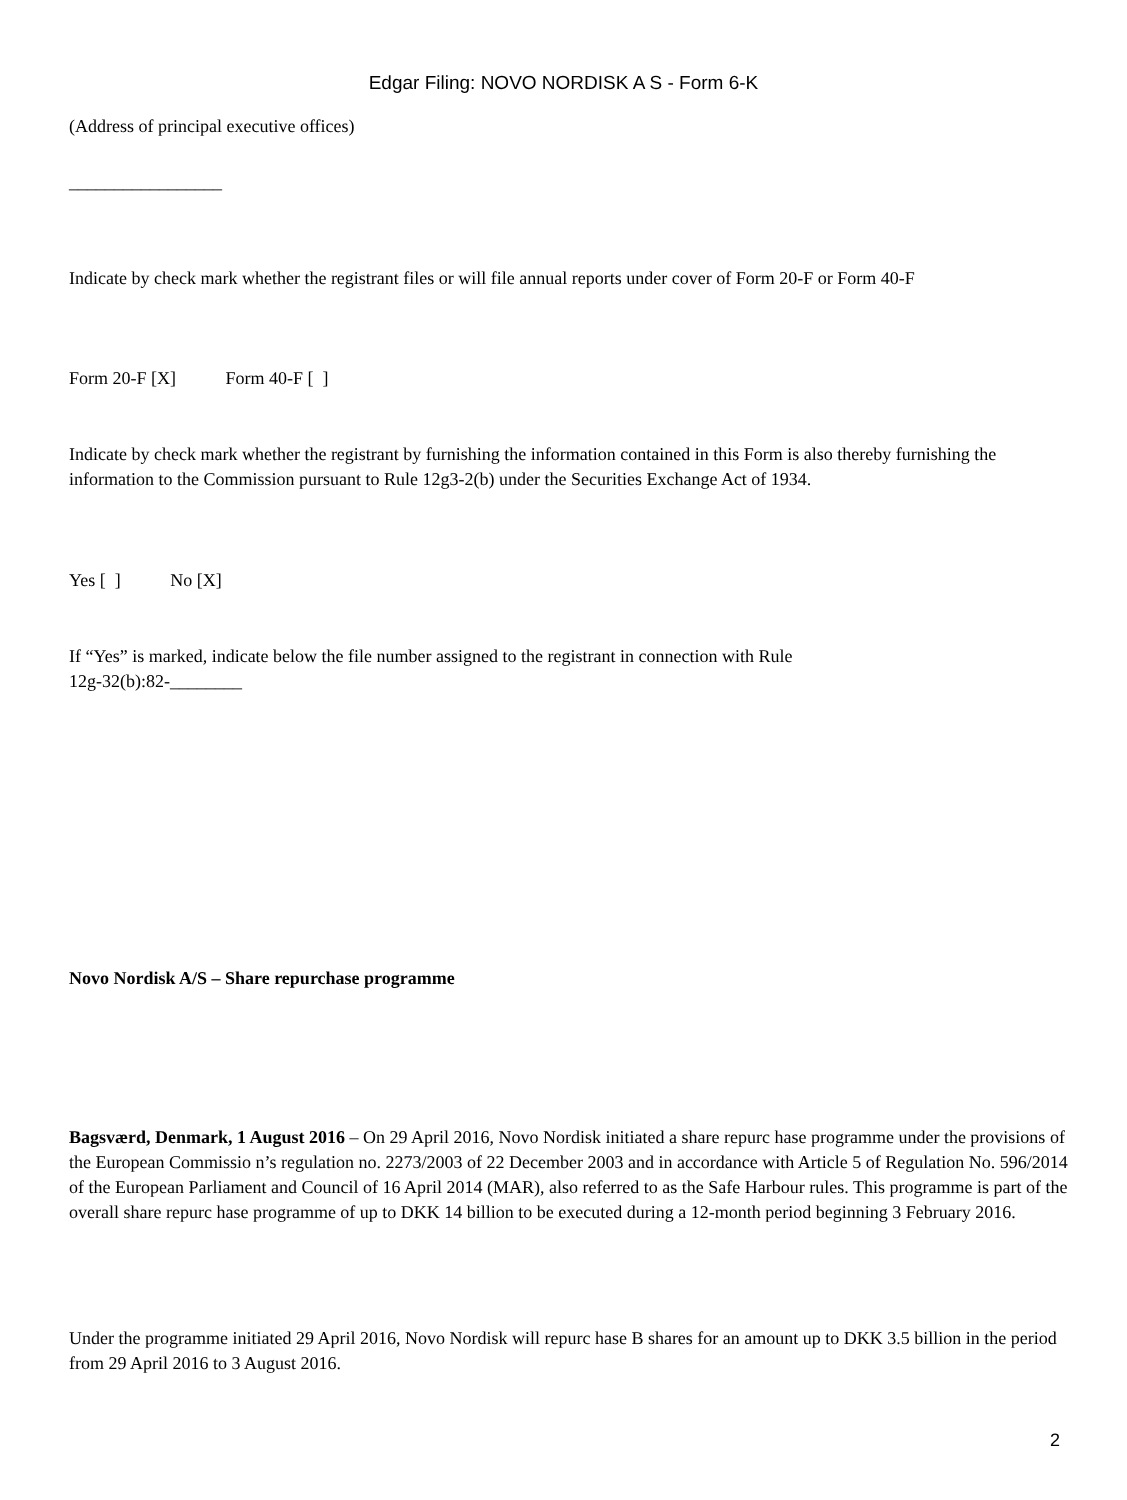Edgar Filing: NOVO NORDISK A S - Form 6-K
(Address of principal executive offices)
_________________
Indicate by check mark whether the registrant files or will file annual reports under cover of Form 20-F or Form 40-F
Form 20-F [X] Form 40-F [ ]
Indicate by check mark whether the registrant by furnishing the information contained in this Form is also thereby furnishing the information to the Commission pursuant to Rule 12g3-2(b) under the Securities Exchange Act of 1934.
Yes [ ] No [X]
If “Yes” is marked, indicate below the file number assigned to the registrant in connection with Rule
12g-32(b):82-________
Novo Nordisk A/S – Share repurchase programme
Bagsværd, Denmark, 1 August 2016 – On 29 April 2016, Novo Nordisk initiated a share repurc hase programme under the provisions of the European Commissio n’s regulation no. 2273/2003 of 22 December 2003 and in accordance with Article 5 of Regulation No. 596/2014 of the European Parliament and Council of 16 April 2014 (MAR), also referred to as the Safe Harbour rules. This programme is part of the overall share repurc hase programme of up to DKK 14 billion to be executed during a 12-month period beginning 3 February 2016.
Under the programme initiated 29 April 2016, Novo Nordisk will repurc hase B shares for an amount up to DKK 3.5 billion in the period from 29 April 2016 to 3 August 2016.
2